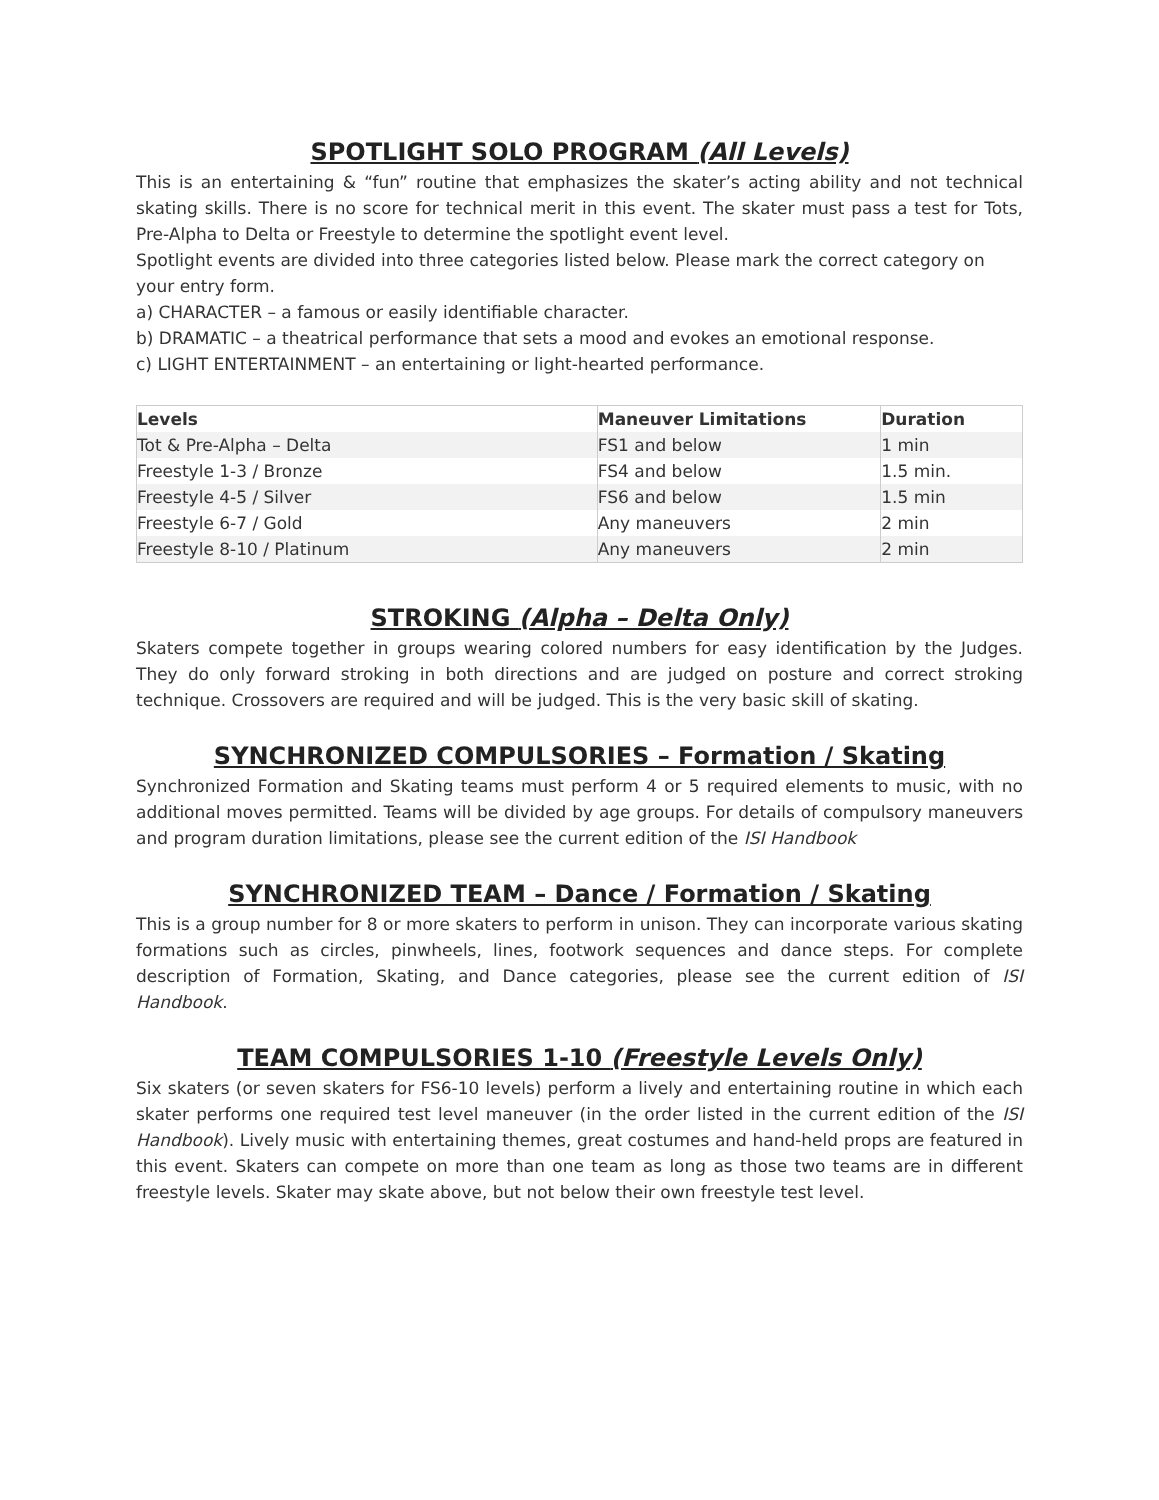SPOTLIGHT SOLO PROGRAM (All Levels)
This is an entertaining & “fun” routine that emphasizes the skater’s acting ability and not technical skating skills. There is no score for technical merit in this event. The skater must pass a test for Tots, Pre-Alpha to Delta or Freestyle to determine the spotlight event level.
Spotlight events are divided into three categories listed below. Please mark the correct category on your entry form.
a) CHARACTER – a famous or easily identifiable character.
b) DRAMATIC – a theatrical performance that sets a mood and evokes an emotional response.
c) LIGHT ENTERTAINMENT – an entertaining or light-hearted performance.
| Levels | Maneuver Limitations | Duration |
| --- | --- | --- |
| Tot & Pre-Alpha – Delta | FS1 and below | 1 min |
| Freestyle 1-3 / Bronze | FS4 and below | 1.5 min. |
| Freestyle 4-5 / Silver | FS6 and below | 1.5 min |
| Freestyle 6-7 / Gold | Any maneuvers | 2 min |
| Freestyle 8-10 / Platinum | Any maneuvers | 2 min |
STROKING (Alpha – Delta Only)
Skaters compete together in groups wearing colored numbers for easy identification by the Judges. They do only forward stroking in both directions and are judged on posture and correct stroking technique. Crossovers are required and will be judged. This is the very basic skill of skating.
SYNCHRONIZED COMPULSORIES – Formation / Skating
Synchronized Formation and Skating teams must perform 4 or 5 required elements to music, with no additional moves permitted. Teams will be divided by age groups. For details of compulsory maneuvers and program duration limitations, please see the current edition of the ISI Handbook
SYNCHRONIZED TEAM – Dance / Formation / Skating
This is a group number for 8 or more skaters to perform in unison. They can incorporate various skating formations such as circles, pinwheels, lines, footwork sequences and dance steps. For complete description of Formation, Skating, and Dance categories, please see the current edition of ISI Handbook.
TEAM COMPULSORIES 1-10 (Freestyle Levels Only)
Six skaters (or seven skaters for FS6-10 levels) perform a lively and entertaining routine in which each skater performs one required test level maneuver (in the order listed in the current edition of the ISI Handbook). Lively music with entertaining themes, great costumes and hand-held props are featured in this event. Skaters can compete on more than one team as long as those two teams are in different freestyle levels. Skater may skate above, but not below their own freestyle test level.